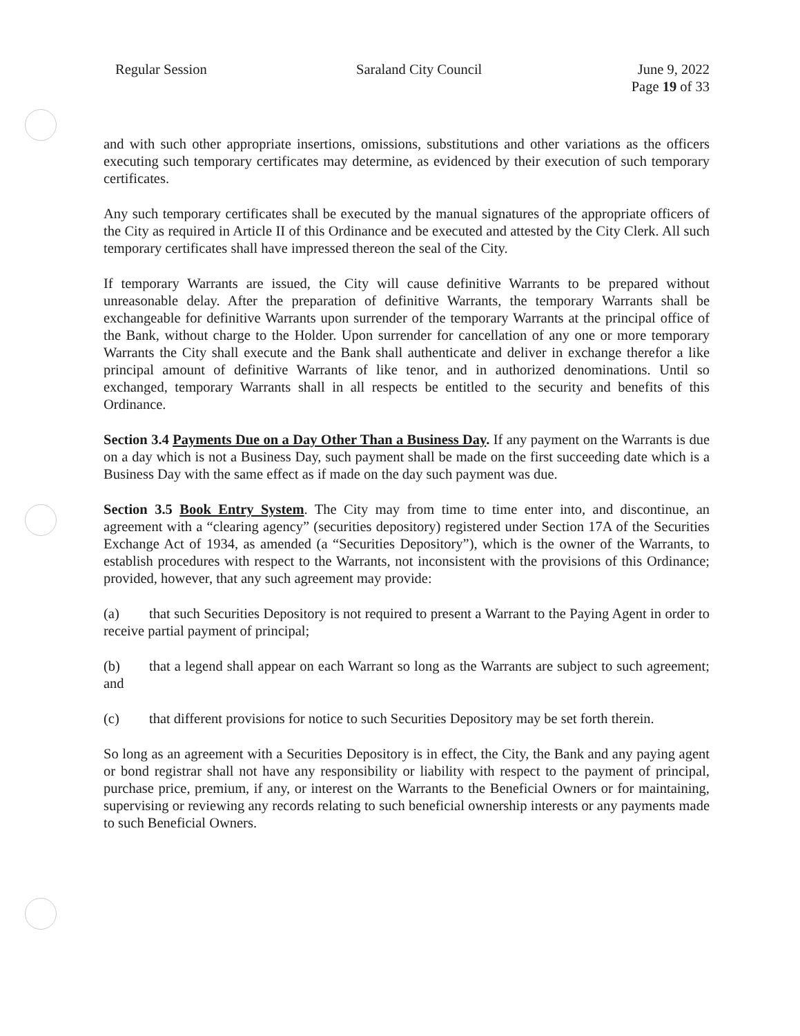Regular Session Saraland City Council June 9, 2022
Page 19 of 33
and with such other appropriate insertions, omissions, substitutions and other variations as the officers executing such temporary certificates may determine, as evidenced by their execution of such temporary certificates.
Any such temporary certificates shall be executed by the manual signatures of the appropriate officers of the City as required in Article II of this Ordinance and be executed and attested by the City Clerk. All such temporary certificates shall have impressed thereon the seal of the City.
If temporary Warrants are issued, the City will cause definitive Warrants to be prepared without unreasonable delay. After the preparation of definitive Warrants, the temporary Warrants shall be exchangeable for definitive Warrants upon surrender of the temporary Warrants at the principal office of the Bank, without charge to the Holder. Upon surrender for cancellation of any one or more temporary Warrants the City shall execute and the Bank shall authenticate and deliver in exchange therefor a like principal amount of definitive Warrants of like tenor, and in authorized denominations. Until so exchanged, temporary Warrants shall in all respects be entitled to the security and benefits of this Ordinance.
Section 3.4 Payments Due on a Day Other Than a Business Day. If any payment on the Warrants is due on a day which is not a Business Day, such payment shall be made on the first succeeding date which is a Business Day with the same effect as if made on the day such payment was due.
Section 3.5 Book Entry System. The City may from time to time enter into, and discontinue, an agreement with a “clearing agency” (securities depository) registered under Section 17A of the Securities Exchange Act of 1934, as amended (a “Securities Depository”), which is the owner of the Warrants, to establish procedures with respect to the Warrants, not inconsistent with the provisions of this Ordinance; provided, however, that any such agreement may provide:
(a) that such Securities Depository is not required to present a Warrant to the Paying Agent in order to receive partial payment of principal;
(b) that a legend shall appear on each Warrant so long as the Warrants are subject to such agreement; and
(c) that different provisions for notice to such Securities Depository may be set forth therein.
So long as an agreement with a Securities Depository is in effect, the City, the Bank and any paying agent or bond registrar shall not have any responsibility or liability with respect to the payment of principal, purchase price, premium, if any, or interest on the Warrants to the Beneficial Owners or for maintaining, supervising or reviewing any records relating to such beneficial ownership interests or any payments made to such Beneficial Owners.